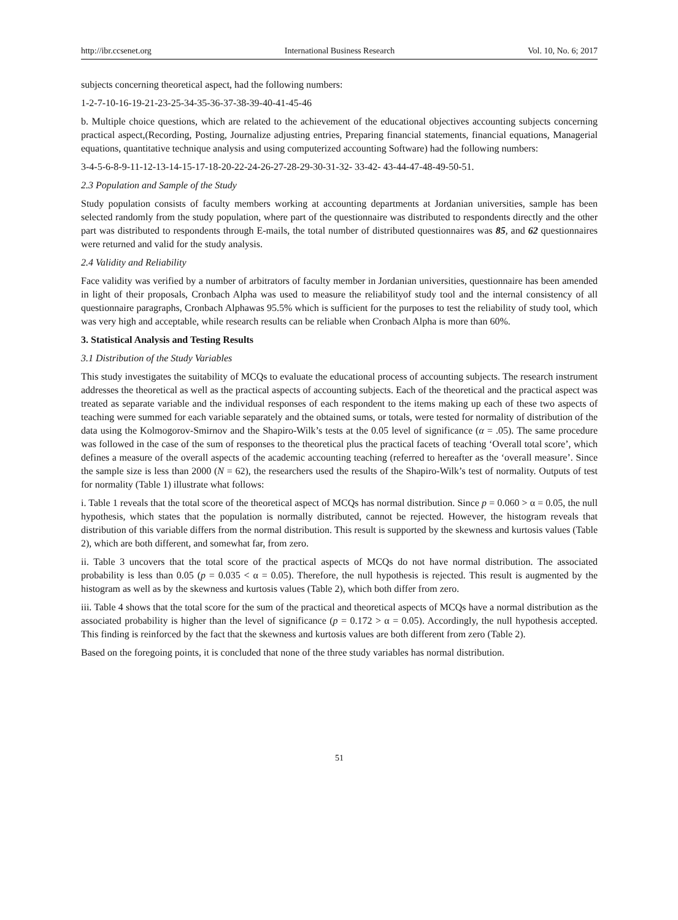http://ibr.ccsenet.org International Business Research Vol. 10, No. 6; 2017
subjects concerning theoretical aspect, had the following numbers:
1-2-7-10-16-19-21-23-25-34-35-36-37-38-39-40-41-45-46
b. Multiple choice questions, which are related to the achievement of the educational objectives accounting subjects concerning practical aspect,(Recording, Posting, Journalize adjusting entries, Preparing financial statements, financial equations, Managerial equations, quantitative technique analysis and using computerized accounting Software) had the following numbers:
3-4-5-6-8-9-11-12-13-14-15-17-18-20-22-24-26-27-28-29-30-31-32- 33-42- 43-44-47-48-49-50-51.
2.3 Population and Sample of the Study
Study population consists of faculty members working at accounting departments at Jordanian universities, sample has been selected randomly from the study population, where part of the questionnaire was distributed to respondents directly and the other part was distributed to respondents through E-mails, the total number of distributed questionnaires was 85, and 62 questionnaires were returned and valid for the study analysis.
2.4 Validity and Reliability
Face validity was verified by a number of arbitrators of faculty member in Jordanian universities, questionnaire has been amended in light of their proposals, Cronbach Alpha was used to measure the reliabilityof study tool and the internal consistency of all questionnaire paragraphs, Cronbach Alphawas 95.5% which is sufficient for the purposes to test the reliability of study tool, which was very high and acceptable, while research results can be reliable when Cronbach Alpha is more than 60%.
3. Statistical Analysis and Testing Results
3.1 Distribution of the Study Variables
This study investigates the suitability of MCQs to evaluate the educational process of accounting subjects. The research instrument addresses the theoretical as well as the practical aspects of accounting subjects. Each of the theoretical and the practical aspect was treated as separate variable and the individual responses of each respondent to the items making up each of these two aspects of teaching were summed for each variable separately and the obtained sums, or totals, were tested for normality of distribution of the data using the Kolmogorov-Smirnov and the Shapiro-Wilk’s tests at the 0.05 level of significance (α = .05). The same procedure was followed in the case of the sum of responses to the theoretical plus the practical facets of teaching ‘Overall total score’, which defines a measure of the overall aspects of the academic accounting teaching (referred to hereafter as the ‘overall measure’. Since the sample size is less than 2000 (N = 62), the researchers used the results of the Shapiro-Wilk’s test of normality. Outputs of test for normality (Table 1) illustrate what follows:
i. Table 1 reveals that the total score of the theoretical aspect of MCQs has normal distribution. Since p = 0.060 > α = 0.05, the null hypothesis, which states that the population is normally distributed, cannot be rejected. However, the histogram reveals that distribution of this variable differs from the normal distribution. This result is supported by the skewness and kurtosis values (Table 2), which are both different, and somewhat far, from zero.
ii. Table 3 uncovers that the total score of the practical aspects of MCQs do not have normal distribution. The associated probability is less than 0.05 (p = 0.035 < α = 0.05). Therefore, the null hypothesis is rejected. This result is augmented by the histogram as well as by the skewness and kurtosis values (Table 2), which both differ from zero.
iii. Table 4 shows that the total score for the sum of the practical and theoretical aspects of MCQs have a normal distribution as the associated probability is higher than the level of significance (p = 0.172 > α = 0.05). Accordingly, the null hypothesis accepted. This finding is reinforced by the fact that the skewness and kurtosis values are both different from zero (Table 2).
Based on the foregoing points, it is concluded that none of the three study variables has normal distribution.
51